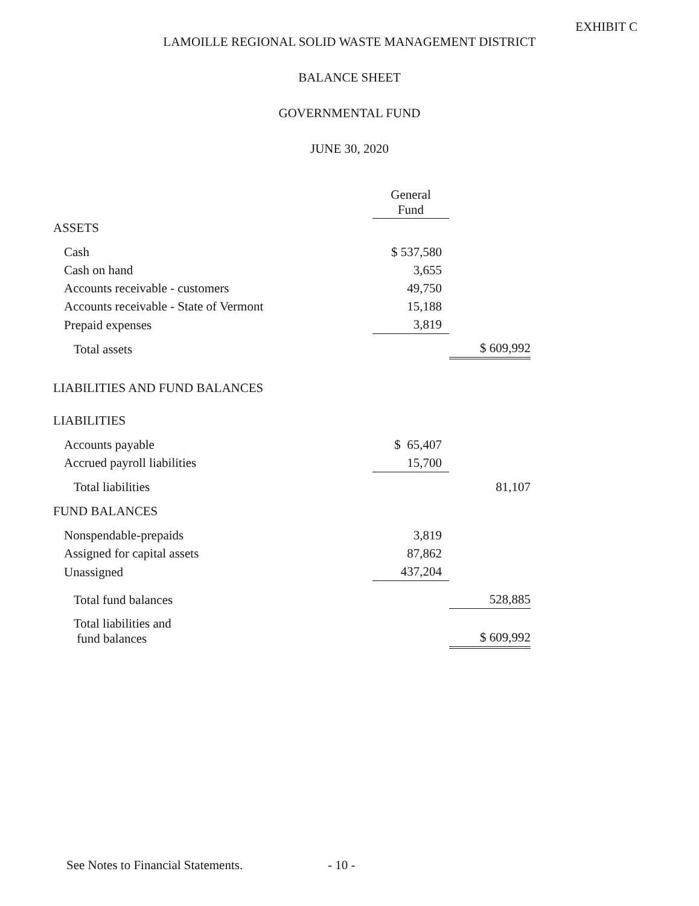EXHIBIT C
LAMOILLE REGIONAL SOLID WASTE MANAGEMENT DISTRICT
BALANCE SHEET
GOVERNMENTAL FUND
JUNE 30, 2020
| | General Fund | |
| --- | --- | --- |
| ASSETS | | |
| Cash | $ 537,580 | |
| Cash on hand | 3,655 | |
| Accounts receivable - customers | 49,750 | |
| Accounts receivable - State of Vermont | 15,188 | |
| Prepaid expenses | 3,819 | |
| Total assets | | $ 609,992 |
| LIABILITIES AND FUND BALANCES | | |
| LIABILITIES | | |
| Accounts payable | $ 65,407 | |
| Accrued payroll liabilities | 15,700 | |
| Total liabilities | | 81,107 |
| FUND BALANCES | | |
| Nonspendable-prepaids | 3,819 | |
| Assigned for capital assets | 87,862 | |
| Unassigned | 437,204 | |
| Total fund balances | | 528,885 |
| Total liabilities and fund balances | | $ 609,992 |
See Notes to Financial Statements.
- 10 -